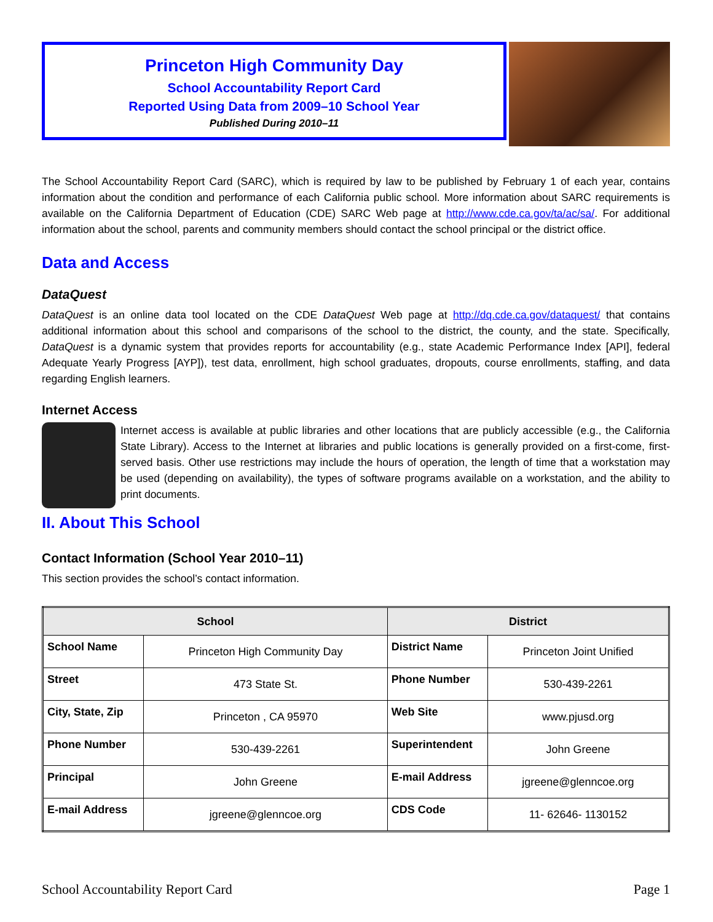Princeton High Community Day
School Accountability Report Card
Reported Using Data from 2009–10 School Year
Published During 2010–11
The School Accountability Report Card (SARC), which is required by law to be published by February 1 of each year, contains information about the condition and performance of each California public school. More information about SARC requirements is available on the California Department of Education (CDE) SARC Web page at http://www.cde.ca.gov/ta/ac/sa/. For additional information about the school, parents and community members should contact the school principal or the district office.
Data and Access
DataQuest
DataQuest is an online data tool located on the CDE DataQuest Web page at http://dq.cde.ca.gov/dataquest/ that contains additional information about this school and comparisons of the school to the district, the county, and the state. Specifically, DataQuest is a dynamic system that provides reports for accountability (e.g., state Academic Performance Index [API], federal Adequate Yearly Progress [AYP]), test data, enrollment, high school graduates, dropouts, course enrollments, staffing, and data regarding English learners.
Internet Access
Internet access is available at public libraries and other locations that are publicly accessible (e.g., the California State Library). Access to the Internet at libraries and public locations is generally provided on a first-come, first-served basis. Other use restrictions may include the hours of operation, the length of time that a workstation may be used (depending on availability), the types of software programs available on a workstation, and the ability to print documents.
II. About This School
Contact Information (School Year 2010–11)
This section provides the school’s contact information.
| School | | District | |
| --- | --- | --- | --- |
| School Name | Princeton High Community Day | District Name | Princeton Joint Unified |
| Street | 473 State St. | Phone Number | 530-439-2261 |
| City, State, Zip | Princeton , CA 95970 | Web Site | www.pjusd.org |
| Phone Number | 530-439-2261 | Superintendent | John Greene |
| Principal | John Greene | E-mail Address | jgreene@glenncoe.org |
| E-mail Address | jgreene@glenncoe.org | CDS Code | 11- 62646- 1130152 |
School Accountability Report Card Page 1